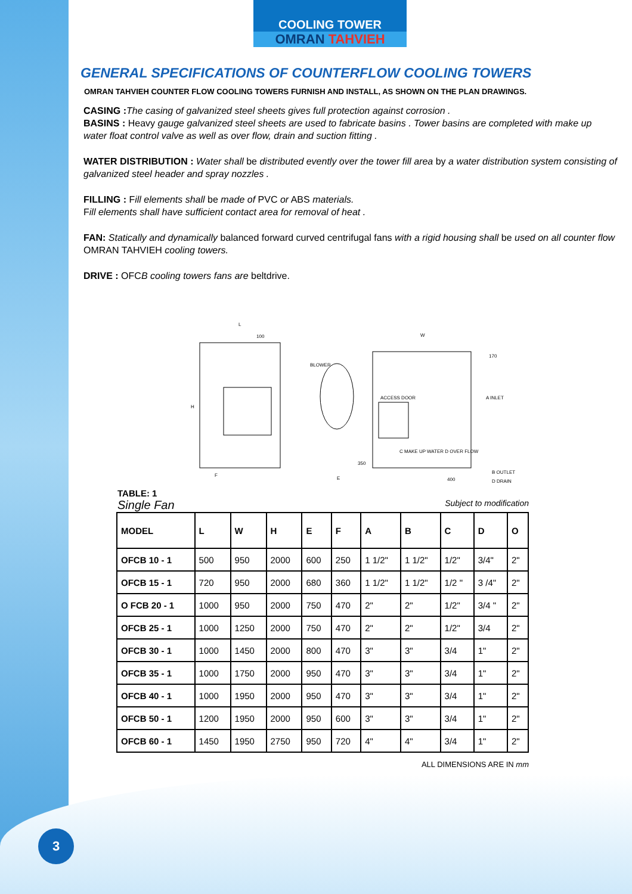COOLING TOWER
OMRAN TAHVIEH
GENERAL SPECIFICATIONS OF COUNTERFLOW COOLING TOWERS
OMRAN TAHVIEH COUNTER FLOW COOLING TOWERS FURNISH AND INSTALL, AS SHOWN ON THE PLAN DRAWINGS.
CASING : The casing of galvanized steel sheets gives full protection against corrosion .
BASINS : Heavy gauge galvanized steel sheets are used to fabricate basins . Tower basins are completed with make up water float control valve as well as over flow, drain and suction fitting .
WATER DISTRIBUTION : Water shall be distributed evently over the tower fill area by a water distribution system consisting of galvanized steel header and spray nozzles .
FILLING : Fill elements shall be made of PVC or ABS materials.
Fill elements shall have sufficient contact area for removal of heat .
FAN: Statically and dynamically balanced forward curved centrifugal fans with a rigid housing shall be used on all counter flow OMRAN TAHVIEH cooling towers.
DRIVE : OFCB cooling towers fans are beltdrive.
L
100
W
BLOWER
ACCESS DOOR
A INLET
C MAKE UP WATER D OVER FLOW
B OUTLET
D DRAIN
F
E
400
350
170
H
TABLE: 1
Single Fan Subject to modification
| MODEL | L | W | H | E | F | A | B | C | D | O |
| --- | --- | --- | --- | --- | --- | --- | --- | --- | --- | --- |
| OFCB 10 - 1 | 500 | 950 | 2000 | 600 | 250 | 1 1/2" | 1 1/2" | 1/2" | 3/4" | 2" |
| OFCB 15 - 1 | 720 | 950 | 2000 | 680 | 360 | 1 1/2" | 1 1/2" | 1/2 " | 3 /4" | 2" |
| O FCB 20 - 1 | 1000 | 950 | 2000 | 750 | 470 | 2" | 2" | 1/2" | 3/4 " | 2" |
| OFCB 25 - 1 | 1000 | 1250 | 2000 | 750 | 470 | 2" | 2" | 1/2" | 3/4 | 2" |
| OFCB 30 - 1 | 1000 | 1450 | 2000 | 800 | 470 | 3" | 3" | 3/4 | 1" | 2" |
| OFCB 35 - 1 | 1000 | 1750 | 2000 | 950 | 470 | 3" | 3" | 3/4 | 1" | 2" |
| OFCB 40 - 1 | 1000 | 1950 | 2000 | 950 | 470 | 3" | 3" | 3/4 | 1" | 2" |
| OFCB 50 - 1 | 1200 | 1950 | 2000 | 950 | 600 | 3" | 3" | 3/4 | 1" | 2" |
| OFCB 60 - 1 | 1450 | 1950 | 2750 | 950 | 720 | 4" | 4" | 3/4 | 1" | 2" |
ALL DIMENSIONS ARE IN mm
3